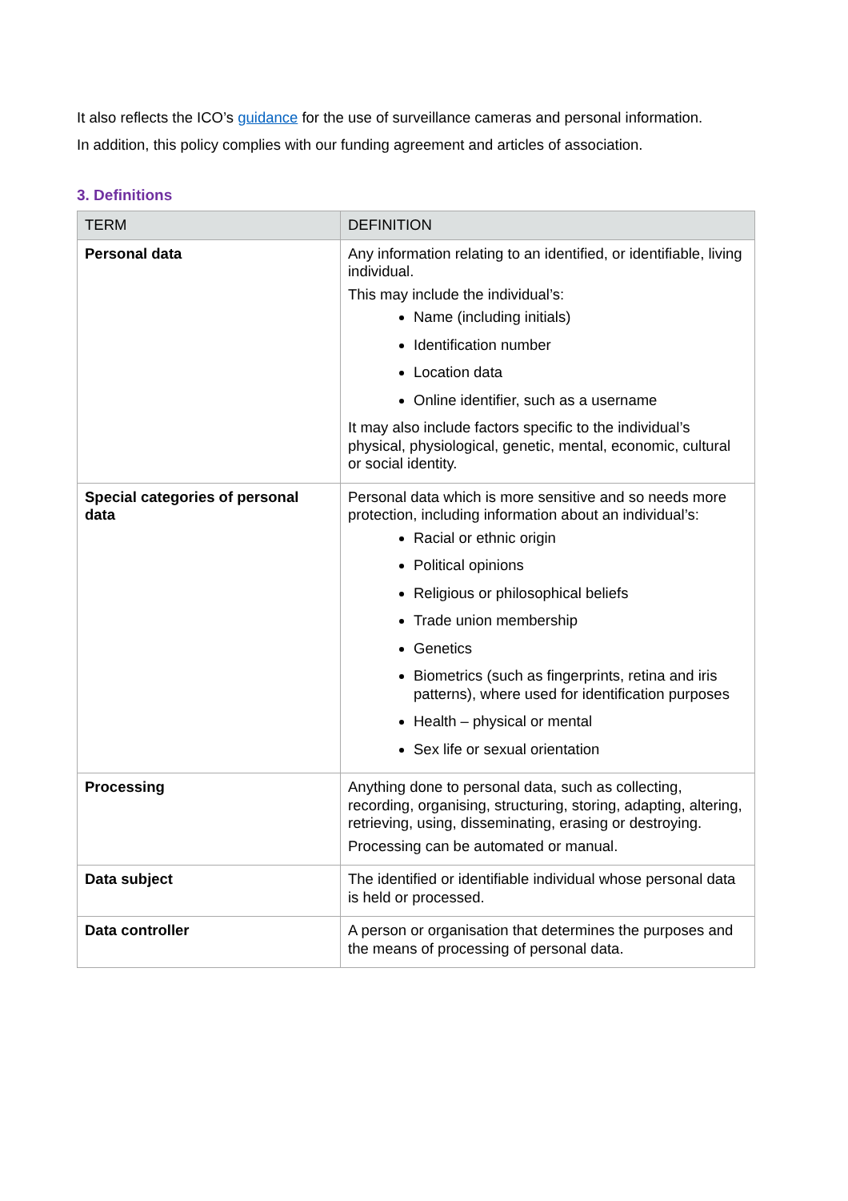It also reflects the ICO’s guidance for the use of surveillance cameras and personal information.
In addition, this policy complies with our funding agreement and articles of association.
3. Definitions
| TERM | DEFINITION |
| --- | --- |
| Personal data | Any information relating to an identified, or identifiable, living individual. This may include the individual’s: Name (including initials) Identification number Location data Online identifier, such as a username It may also include factors specific to the individual’s physical, physiological, genetic, mental, economic, cultural or social identity. |
| Special categories of personal data | Personal data which is more sensitive and so needs more protection, including information about an individual’s: Racial or ethnic origin Political opinions Religious or philosophical beliefs Trade union membership Genetics Biometrics (such as fingerprints, retina and iris patterns), where used for identification purposes Health – physical or mental Sex life or sexual orientation |
| Processing | Anything done to personal data, such as collecting, recording, organising, structuring, storing, adapting, altering, retrieving, using, disseminating, erasing or destroying. Processing can be automated or manual. |
| Data subject | The identified or identifiable individual whose personal data is held or processed. |
| Data controller | A person or organisation that determines the purposes and the means of processing of personal data. |